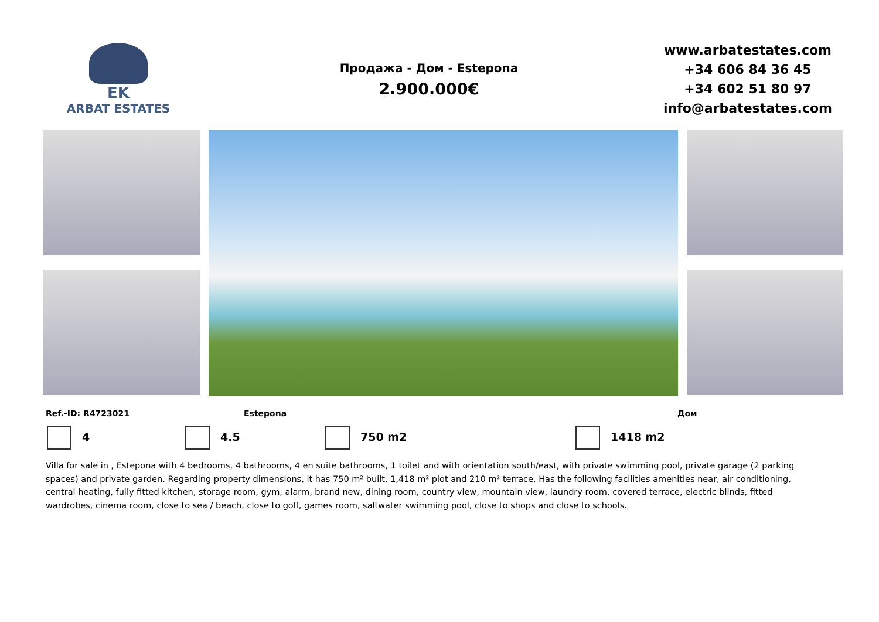EK
ARBAT ESTATES
Продажа - Дом - Estepona
2.900.000€
www.arbatestates.com
+34 606 84 36 45
+34 602 51 80 97
info@arbatestates.com
Ref.-ID: R4723021 Estepona Дом
4 4.5 750 m2 1418 m2
Villa for sale in , Estepona with 4 bedrooms, 4 bathrooms, 4 en suite bathrooms, 1 toilet and with orientation south/east, with private swimming pool, private garage (2 parking spaces) and private garden. Regarding property dimensions, it has 750 m² built, 1,418 m² plot and 210 m² terrace. Has the following facilities amenities near, air conditioning, central heating, fully fitted kitchen, storage room, gym, alarm, brand new, dining room, country view, mountain view, laundry room, covered terrace, electric blinds, fitted wardrobes, cinema room, close to sea / beach, close to golf, games room, saltwater swimming pool, close to shops and close to schools.